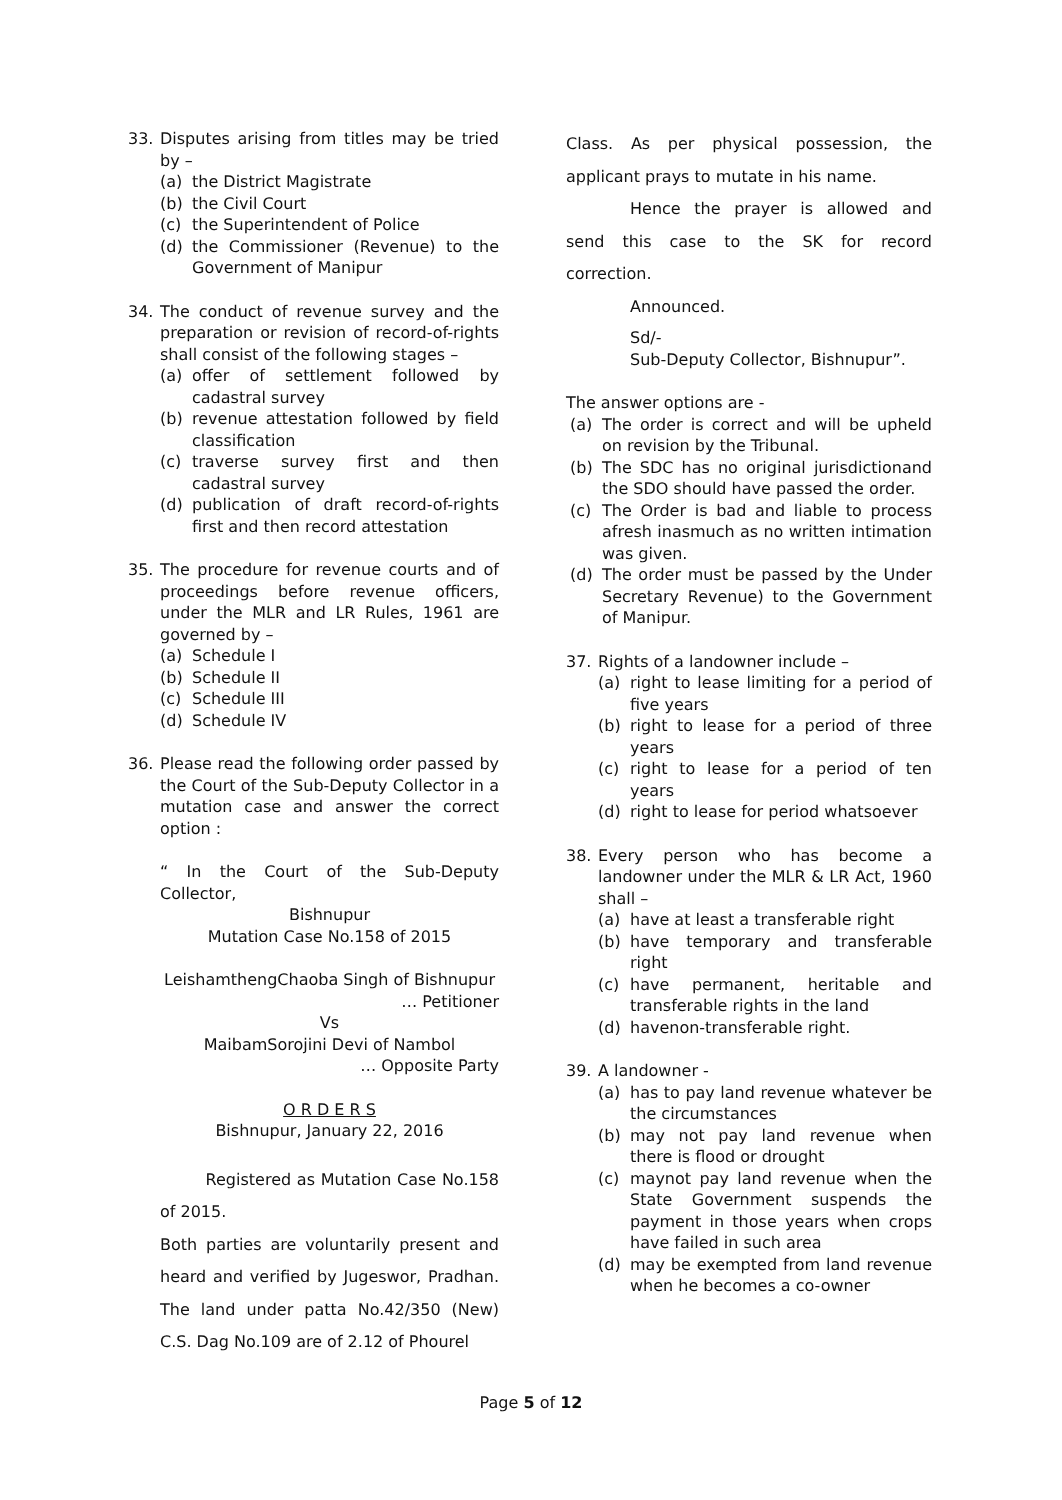33. Disputes arising from titles may be tried by –
(a) the District Magistrate
(b) the Civil Court
(c) the Superintendent of Police
(d) the Commissioner (Revenue) to the Government of Manipur
34. The conduct of revenue survey and the preparation or revision of record-of-rights shall consist of the following stages –
(a) offer of settlement followed by cadastral survey
(b) revenue attestation followed by field classification
(c) traverse survey first and then cadastral survey
(d) publication of draft record-of-rights first and then record attestation
35. The procedure for revenue courts and of proceedings before revenue officers, under the MLR and LR Rules, 1961 are governed by –
(a) Schedule I
(b) Schedule II
(c) Schedule III
(d) Schedule IV
36. Please read the following order passed by the Court of the Sub-Deputy Collector in a mutation case and answer the correct option :
“ In the Court of the Sub-Deputy Collector,
Bishnupur
Mutation Case No.158 of 2015
LeishamthengChaoba Singh of Bishnupur
… Petitioner
Vs
MaibamSorojini Devi of Nambol
… Opposite Party
O R D E R S
Bishnupur, January 22, 2016
Registered as Mutation Case No.158 of 2015.
Both parties are voluntarily present and heard and verified by Jugeswor, Pradhan. The land under patta No.42/350 (New) C.S. Dag No.109 are of 2.12 of Phourel
Class. As per physical possession, the applicant prays to mutate in his name.
Hence the prayer is allowed and send this case to the SK for record correction.
Announced.
Sd/-
Sub-Deputy Collector, Bishnupur”.
The answer options are -
(a) The order is correct and will be upheld on revision by the Tribunal.
(b) The SDC has no original jurisdictionand the SDO should have passed the order.
(c) The Order is bad and liable to process afresh inasmuch as no written intimation was given.
(d) The order must be passed by the Under Secretary Revenue) to the Government of Manipur.
37. Rights of a landowner include –
(a) right to lease limiting for a period of five years
(b) right to lease for a period of three years
(c) right to lease for a period of ten years
(d) right to lease for period whatsoever
38. Every person who has become a landowner under the MLR & LR Act, 1960 shall –
(a) have at least a transferable right
(b) have temporary and transferable right
(c) have permanent, heritable and transferable rights in the land
(d) havenon-transferable right.
39. A landowner -
(a) has to pay land revenue whatever be the circumstances
(b) may not pay land revenue when there is flood or drought
(c) maynot pay land revenue when the State Government suspends the payment in those years when crops have failed in such area
(d) may be exempted from land revenue when he becomes a co-owner
Page 5 of 12